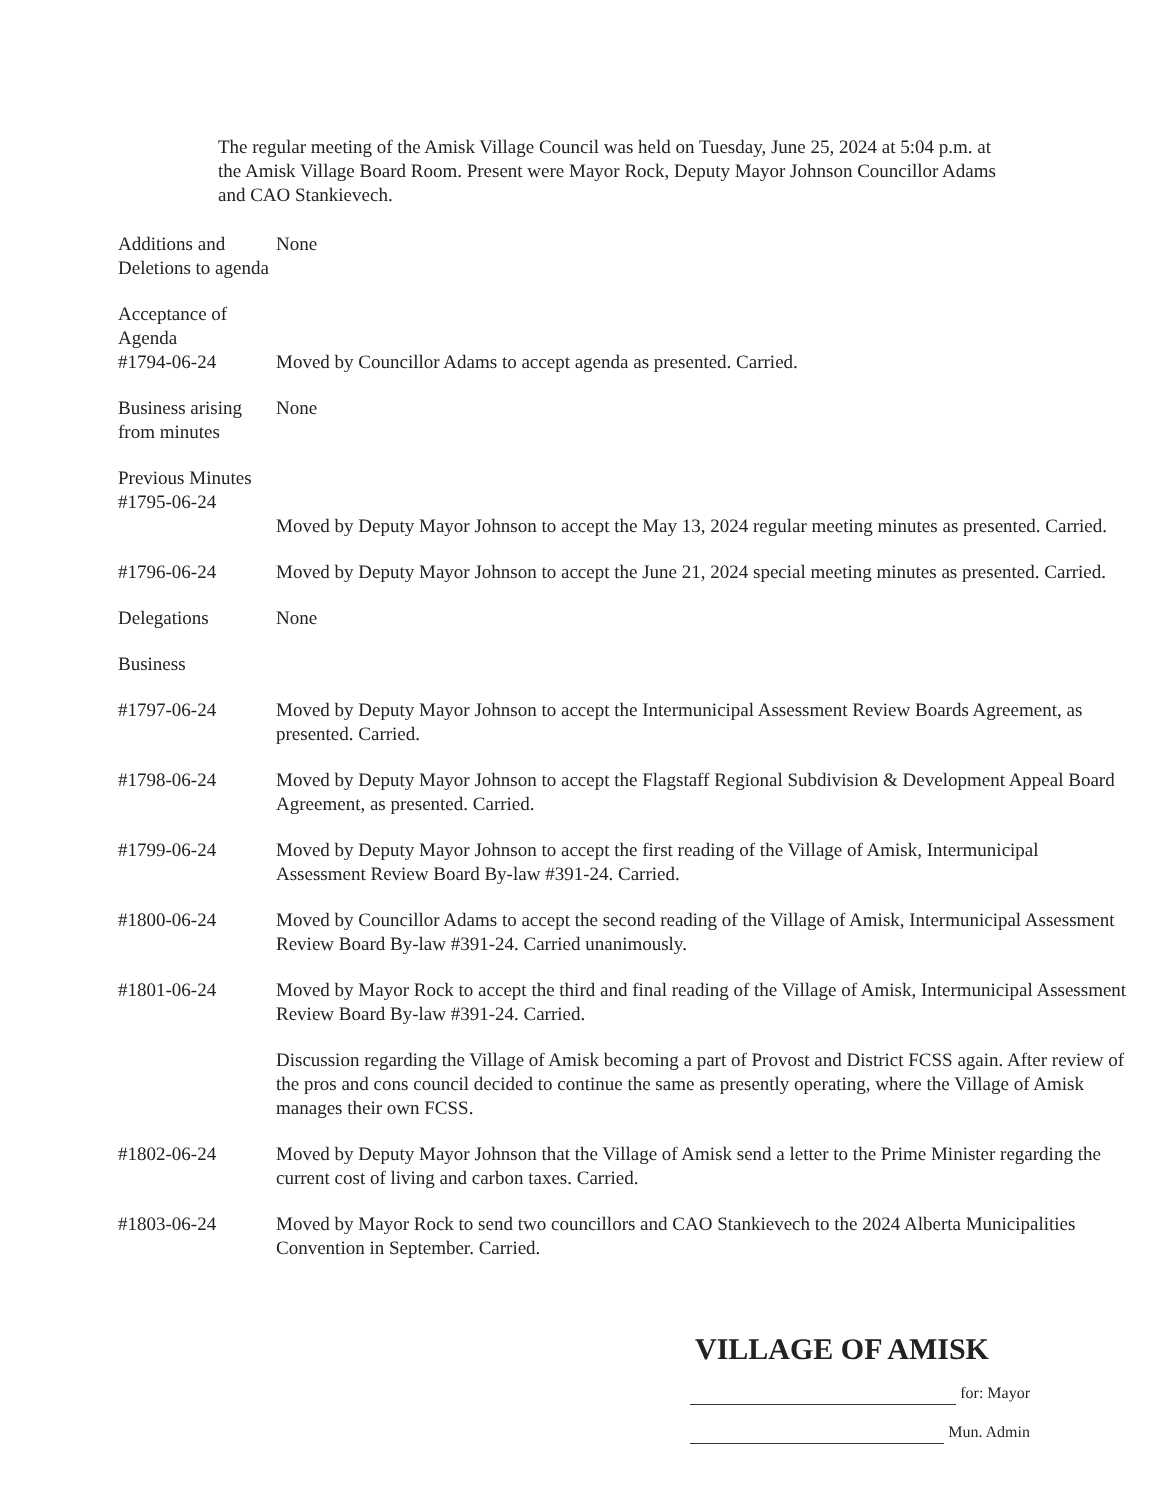The regular meeting of the Amisk Village Council was held on Tuesday, June 25, 2024 at 5:04 p.m. at the Amisk Village Board Room. Present were Mayor Rock, Deputy Mayor Johnson Councillor Adams and CAO Stankievech.
Additions and Deletions to agenda
None
Acceptance of Agenda
#1794-06-24
Moved by Councillor Adams to accept agenda as presented. Carried.
Business arising from minutes
None
Previous Minutes
#1795-06-24
Moved by Deputy Mayor Johnson to accept the May 13, 2024 regular meeting minutes as presented. Carried.
#1796-06-24 Moved by Deputy Mayor Johnson to accept the June 21, 2024 special meeting minutes as presented. Carried.
Delegations None
Business
#1797-06-24 Moved by Deputy Mayor Johnson to accept the Intermunicipal Assessment Review Boards Agreement, as presented. Carried.
#1798-06-24 Moved by Deputy Mayor Johnson to accept the Flagstaff Regional Subdivision & Development Appeal Board Agreement, as presented. Carried.
#1799-06-24 Moved by Deputy Mayor Johnson to accept the first reading of the Village of Amisk, Intermunicipal Assessment Review Board By-law #391-24. Carried.
#1800-06-24 Moved by Councillor Adams to accept the second reading of the Village of Amisk, Intermunicipal Assessment Review Board By-law #391-24. Carried unanimously.
#1801-06-24 Moved by Mayor Rock to accept the third and final reading of the Village of Amisk, Intermunicipal Assessment Review Board By-law #391-24. Carried.
Discussion regarding the Village of Amisk becoming a part of Provost and District FCSS again. After review of the pros and cons council decided to continue the same as presently operating, where the Village of Amisk manages their own FCSS.
#1802-06-24 Moved by Deputy Mayor Johnson that the Village of Amisk send a letter to the Prime Minister regarding the current cost of living and carbon taxes. Carried.
#1803-06-24 Moved by Mayor Rock to send two councillors and CAO Stankievech to the 2024 Alberta Municipalities Convention in September. Carried.
VILLAGE OF AMISK
for: Mayor
Mun. Admin